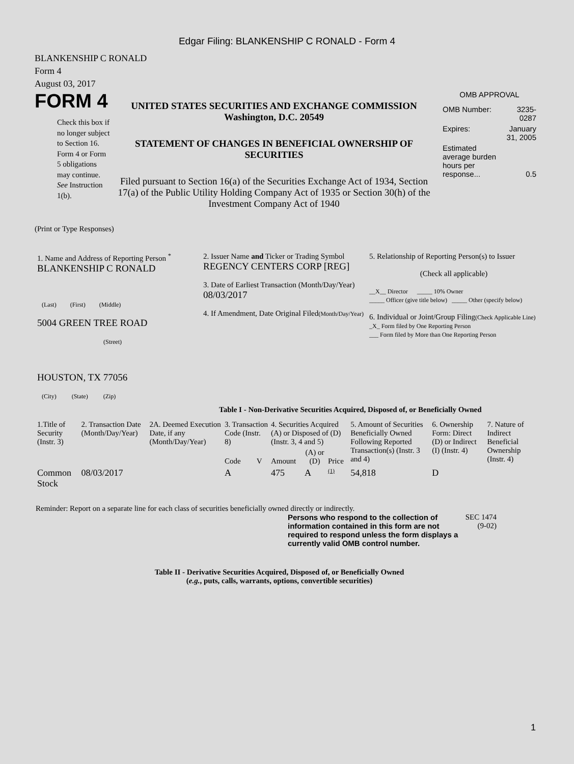Edgar Filing: BLANKENSHIP C RONALD - Form 4
BLANKENSHIP C RONALD
Form 4
August 03, 2017
FORM 4
Check this box if no longer subject to Section 16. Form 4 or Form 5 obligations may continue. See Instruction 1(b).
UNITED STATES SECURITIES AND EXCHANGE COMMISSION
Washington, D.C. 20549
STATEMENT OF CHANGES IN BENEFICIAL OWNERSHIP OF SECURITIES
Filed pursuant to Section 16(a) of the Securities Exchange Act of 1934, Section 17(a) of the Public Utility Holding Company Act of 1935 or Section 30(h) of the Investment Company Act of 1940
OMB APPROVAL
| OMB Number: | 3235-0287 |
| Expires: | January 31, 2005 |
| Estimated average burden hours per response... | 0.5 |
(Print or Type Responses)
| 1. Name and Address of Reporting Person <sup>*</sup> BLANKENSHIP C RONALD (Last) (First) (Middle) 5004 GREEN TREE ROAD (Street) HOUSTON, TX 77056 (City) (State) (Zip) | 2. Issuer Name and Ticker or Trading Symbol REGENCY CENTERS CORP [REG] 3. Date of Earliest Transaction (Month/Day/Year) 08/03/2017 4. If Amendment, Date Original Filed (Month/Day/Year) | 5. Relationship of Reporting Person(s) to Issuer (Check all applicable) __X__ Director _____ 10% Owner _____ Officer (give title below) _____ Other (specify below) 6. Individual or Joint/Group Filing (Check Applicable Line) _X_ Form filed by One Reporting Person ___ Form filed by More than One Reporting Person |
Table I - Non-Derivative Securities Acquired, Disposed of, or Beneficially Owned
| 1.Title of Security (Instr. 3) | 2. Transaction Date (Month/Day/Year) | 2A. Deemed Execution Date, if any (Month/Day/Year) | 3. Transaction Code (Instr. 8) | | 4. Securities Acquired (A) or Disposed of (D) (Instr. 3, 4 and 5) | | | 5. Amount of Securities Beneficially Owned Following Reported Transaction(s) (Instr. 3 and 4) | 6. Ownership Form: Direct (D) or Indirect (I) (Instr. 4) | 7. Nature of Indirect Beneficial Ownership (Instr. 4) |
| --- | --- | --- | --- | --- | --- | --- | --- | --- | --- | --- |
| | | | Code | V | Amount | (A) or (D) | Price | | | |
| Common Stock | 08/03/2017 | | A | | 475 | A | <sup>(1)</sup> | 54,818 | D | |
Reminder: Report on a separate line for each class of securities beneficially owned directly or indirectly.
Persons who respond to the collection of information contained in this form are not required to respond unless the form displays a currently valid OMB control number.
SEC 1474 (9-02)
Table II - Derivative Securities Acquired, Disposed of, or Beneficially Owned
(e.g., puts, calls, warrants, options, convertible securities)
1